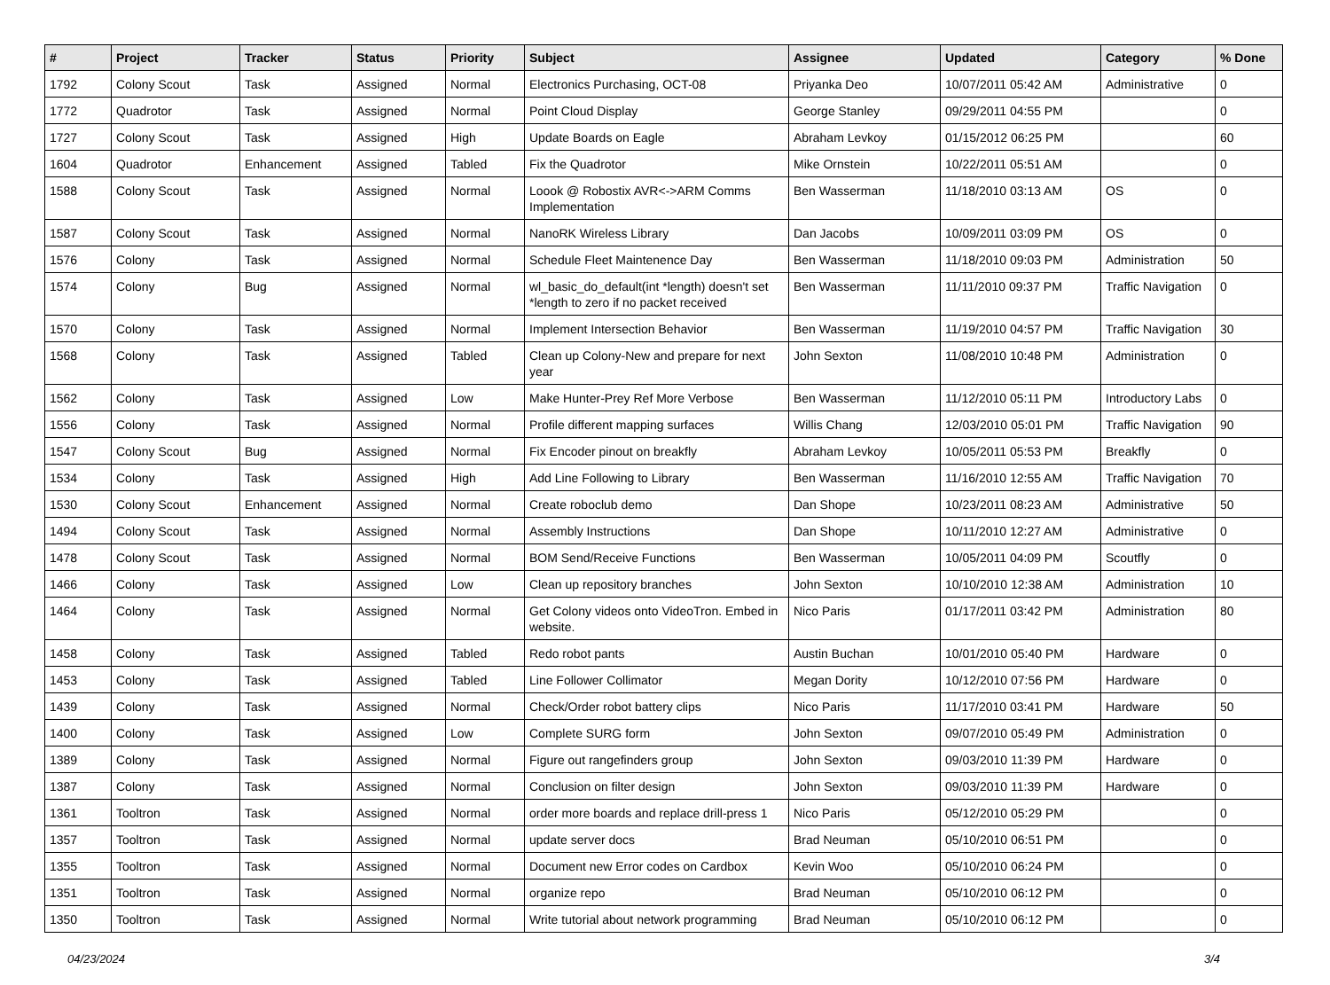| # | Project | Tracker | Status | Priority | Subject | Assignee | Updated | Category | % Done |
| --- | --- | --- | --- | --- | --- | --- | --- | --- | --- |
| 1792 | Colony Scout | Task | Assigned | Normal | Electronics Purchasing, OCT-08 | Priyanka Deo | 10/07/2011 05:42 AM | Administrative | 0 |
| 1772 | Quadrotor | Task | Assigned | Normal | Point Cloud Display | George Stanley | 09/29/2011 04:55 PM | | 0 |
| 1727 | Colony Scout | Task | Assigned | High | Update Boards on Eagle | Abraham Levkoy | 01/15/2012 06:25 PM | | 60 |
| 1604 | Quadrotor | Enhancement | Assigned | Tabled | Fix the Quadrotor | Mike Ornstein | 10/22/2011 05:51 AM | | 0 |
| 1588 | Colony Scout | Task | Assigned | Normal | Loook @ Robostix AVR<->ARM Comms Implementation | Ben Wasserman | 11/18/2010 03:13 AM | OS | 0 |
| 1587 | Colony Scout | Task | Assigned | Normal | NanoRK Wireless Library | Dan Jacobs | 10/09/2011 03:09 PM | OS | 0 |
| 1576 | Colony | Task | Assigned | Normal | Schedule Fleet Maintenence Day | Ben Wasserman | 11/18/2010 09:03 PM | Administration | 50 |
| 1574 | Colony | Bug | Assigned | Normal | wl_basic_do_default(int *length) doesn't set *length to zero if no packet received | Ben Wasserman | 11/11/2010 09:37 PM | Traffic Navigation | 0 |
| 1570 | Colony | Task | Assigned | Normal | Implement Intersection Behavior | Ben Wasserman | 11/19/2010 04:57 PM | Traffic Navigation | 30 |
| 1568 | Colony | Task | Assigned | Tabled | Clean up Colony-New and prepare for next year | John Sexton | 11/08/2010 10:48 PM | Administration | 0 |
| 1562 | Colony | Task | Assigned | Low | Make Hunter-Prey Ref More Verbose | Ben Wasserman | 11/12/2010 05:11 PM | Introductory Labs | 0 |
| 1556 | Colony | Task | Assigned | Normal | Profile different mapping surfaces | Willis Chang | 12/03/2010 05:01 PM | Traffic Navigation | 90 |
| 1547 | Colony Scout | Bug | Assigned | Normal | Fix Encoder pinout on breakfly | Abraham Levkoy | 10/05/2011 05:53 PM | Breakfly | 0 |
| 1534 | Colony | Task | Assigned | High | Add Line Following to Library | Ben Wasserman | 11/16/2010 12:55 AM | Traffic Navigation | 70 |
| 1530 | Colony Scout | Enhancement | Assigned | Normal | Create roboclub demo | Dan Shope | 10/23/2011 08:23 AM | Administrative | 50 |
| 1494 | Colony Scout | Task | Assigned | Normal | Assembly Instructions | Dan Shope | 10/11/2010 12:27 AM | Administrative | 0 |
| 1478 | Colony Scout | Task | Assigned | Normal | BOM Send/Receive Functions | Ben Wasserman | 10/05/2011 04:09 PM | Scoutfly | 0 |
| 1466 | Colony | Task | Assigned | Low | Clean up repository branches | John Sexton | 10/10/2010 12:38 AM | Administration | 10 |
| 1464 | Colony | Task | Assigned | Normal | Get Colony videos onto VideoTron. Embed in website. | Nico Paris | 01/17/2011 03:42 PM | Administration | 80 |
| 1458 | Colony | Task | Assigned | Tabled | Redo robot pants | Austin Buchan | 10/01/2010 05:40 PM | Hardware | 0 |
| 1453 | Colony | Task | Assigned | Tabled | Line Follower Collimator | Megan Dority | 10/12/2010 07:56 PM | Hardware | 0 |
| 1439 | Colony | Task | Assigned | Normal | Check/Order robot battery clips | Nico Paris | 11/17/2010 03:41 PM | Hardware | 50 |
| 1400 | Colony | Task | Assigned | Low | Complete SURG form | John Sexton | 09/07/2010 05:49 PM | Administration | 0 |
| 1389 | Colony | Task | Assigned | Normal | Figure out rangefinders group | John Sexton | 09/03/2010 11:39 PM | Hardware | 0 |
| 1387 | Colony | Task | Assigned | Normal | Conclusion on filter design | John Sexton | 09/03/2010 11:39 PM | Hardware | 0 |
| 1361 | Tooltron | Task | Assigned | Normal | order more boards and replace drill-press 1 | Nico Paris | 05/12/2010 05:29 PM | | 0 |
| 1357 | Tooltron | Task | Assigned | Normal | update server docs | Brad Neuman | 05/10/2010 06:51 PM | | 0 |
| 1355 | Tooltron | Task | Assigned | Normal | Document new Error codes on Cardbox | Kevin Woo | 05/10/2010 06:24 PM | | 0 |
| 1351 | Tooltron | Task | Assigned | Normal | organize repo | Brad Neuman | 05/10/2010 06:12 PM | | 0 |
| 1350 | Tooltron | Task | Assigned | Normal | Write tutorial about network programming | Brad Neuman | 05/10/2010 06:12 PM | | 0 |
04/23/2024 3/4